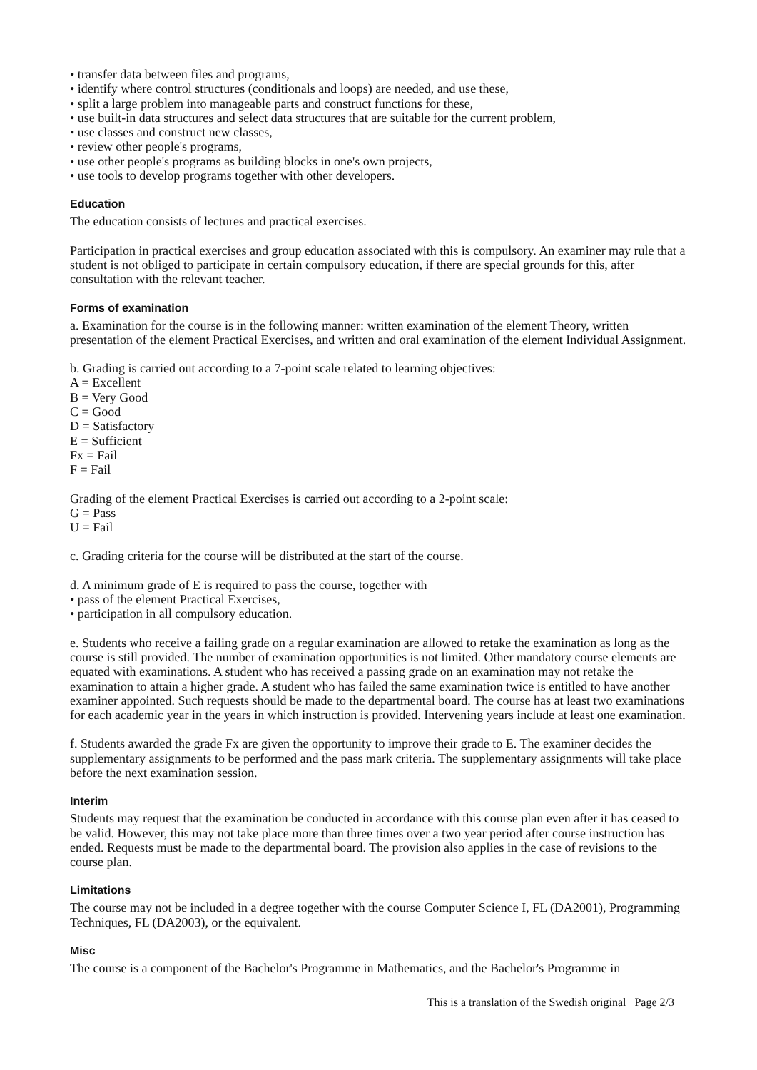• transfer data between files and programs,
• identify where control structures (conditionals and loops) are needed, and use these,
• split a large problem into manageable parts and construct functions for these,
• use built-in data structures and select data structures that are suitable for the current problem,
• use classes and construct new classes,
• review other people's programs,
• use other people's programs as building blocks in one's own projects,
• use tools to develop programs together with other developers.
Education
The education consists of lectures and practical exercises.
Participation in practical exercises and group education associated with this is compulsory. An examiner may rule that a student is not obliged to participate in certain compulsory education, if there are special grounds for this, after consultation with the relevant teacher.
Forms of examination
a. Examination for the course is in the following manner: written examination of the element Theory, written presentation of the element Practical Exercises, and written and oral examination of the element Individual Assignment.
b. Grading is carried out according to a 7-point scale related to learning objectives:
A = Excellent
B = Very Good
C = Good
D = Satisfactory
E = Sufficient
Fx = Fail
F = Fail
Grading of the element Practical Exercises is carried out according to a 2-point scale:
G = Pass
U = Fail
c. Grading criteria for the course will be distributed at the start of the course.
d. A minimum grade of E is required to pass the course, together with
• pass of the element Practical Exercises,
• participation in all compulsory education.
e. Students who receive a failing grade on a regular examination are allowed to retake the examination as long as the course is still provided. The number of examination opportunities is not limited. Other mandatory course elements are equated with examinations. A student who has received a passing grade on an examination may not retake the examination to attain a higher grade. A student who has failed the same examination twice is entitled to have another examiner appointed. Such requests should be made to the departmental board. The course has at least two examinations for each academic year in the years in which instruction is provided. Intervening years include at least one examination.
f. Students awarded the grade Fx are given the opportunity to improve their grade to E. The examiner decides the supplementary assignments to be performed and the pass mark criteria. The supplementary assignments will take place before the next examination session.
Interim
Students may request that the examination be conducted in accordance with this course plan even after it has ceased to be valid. However, this may not take place more than three times over a two year period after course instruction has ended. Requests must be made to the departmental board. The provision also applies in the case of revisions to the course plan.
Limitations
The course may not be included in a degree together with the course Computer Science I, FL (DA2001), Programming Techniques, FL (DA2003), or the equivalent.
Misc
The course is a component of the Bachelor's Programme in Mathematics, and the Bachelor's Programme in
This is a translation of the Swedish original Page 2/3